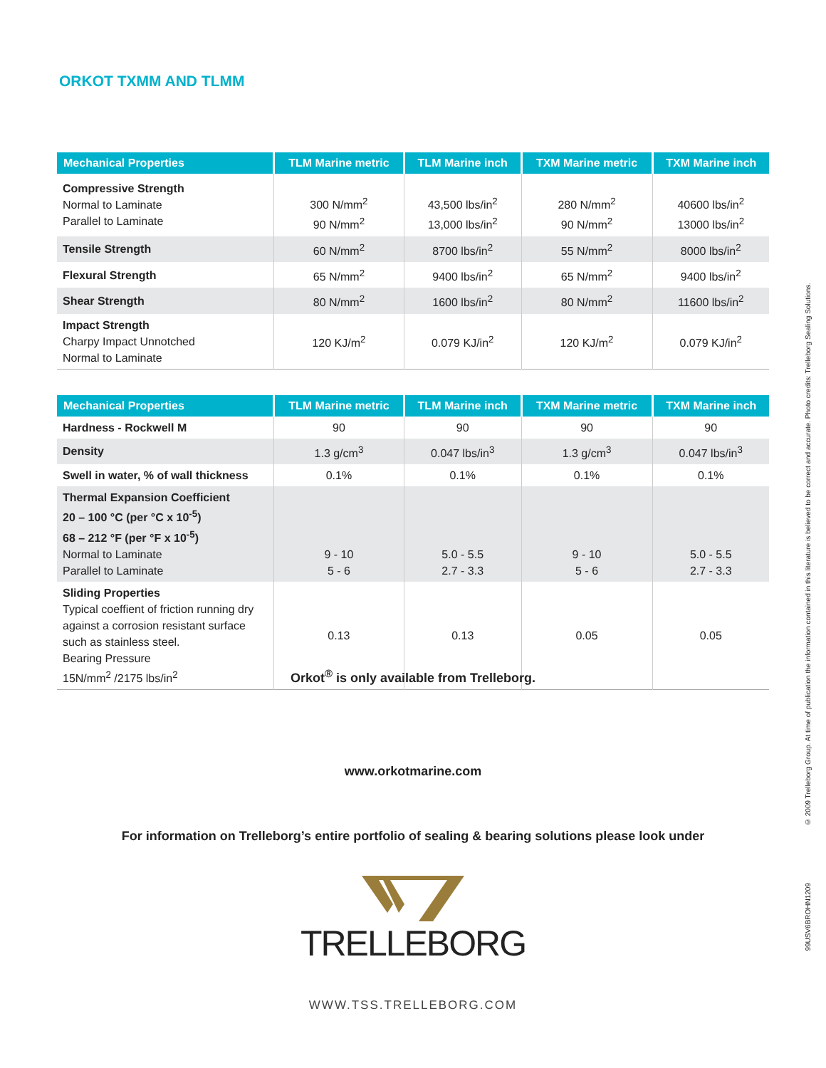ORKOT TXMM AND TLMM
| Mechanical Properties | TLM Marine metric | TLM Marine inch | TXM Marine metric | TXM Marine inch |
| --- | --- | --- | --- | --- |
| Compressive Strength Normal to Laminate Parallel to Laminate | 300 N/mm<sup>2</sup> 90 N/mm<sup>2</sup> | 43,500 lbs/in<sup>2</sup> 13,000 lbs/in<sup>2</sup> | 280 N/mm<sup>2</sup> 90 N/mm<sup>2</sup> | 40600 lbs/in<sup>2</sup> 13000 lbs/in<sup>2</sup> |
| Tensile Strength | 60 N/mm<sup>2</sup> | 8700 lbs/in<sup>2</sup> | 55 N/mm<sup>2</sup> | 8000 lbs/in<sup>2</sup> |
| Flexural Strength | 65 N/mm<sup>2</sup> | 9400 lbs/in<sup>2</sup> | 65 N/mm<sup>2</sup> | 9400 lbs/in<sup>2</sup> |
| Shear Strength | 80 N/mm<sup>2</sup> | 1600 lbs/in<sup>2</sup> | 80 N/mm<sup>2</sup> | 11600 lbs/in<sup>2</sup> |
| Impact Strength Charpy Impact Unnotched Normal to Laminate | 120 KJ/m<sup>2</sup> | 0.079 KJ/in<sup>2</sup> | 120 KJ/m<sup>2</sup> | 0.079 KJ/in<sup>2</sup> |
| Mechanical Properties | TLM Marine metric | TLM Marine inch | TXM Marine metric | TXM Marine inch |
| --- | --- | --- | --- | --- |
| Hardness - Rockwell M | 90 | 90 | 90 | 90 |
| Density | 1.3 g/cm<sup>3</sup> | 0.047 lbs/in<sup>3</sup> | 1.3 g/cm<sup>3</sup> | 0.047 lbs/in<sup>3</sup> |
| Swell in water, % of wall thickness | 0.1% | 0.1% | 0.1% | 0.1% |
| Thermal Expansion Coefficient 20 – 100 °C (per °C x 10<sup>-5</sup>) 68 – 212 °F (per °F x 10<sup>-5</sup>) Normal to Laminate Parallel to Laminate | 9 - 10 5 - 6 | 5.0 - 5.5 2.7 - 3.3 | 9 - 10 5 - 6 | 5.0 - 5.5 2.7 - 3.3 |
| Sliding Properties Typical coeffient of friction running dry against a corrosion resistant surface such as stainless steel. Bearing Pressure 15N/mm<sup>2</sup> /2175 lbs/in<sup>2</sup> | 0.13 | 0.13 | 0.05 | 0.05 |
Orkot<sup>®</sup> is only available from Trelleborg.
www.orkotmarine.com
For information on Trelleborg’s entire portfolio of sealing & bearing solutions please look under
TRELLEBORG
WWW.TSS.TRELLEBORG.COM
© 2009 Trelleborg Group. At time of publication the information contained in this literature is believed to be correct and accurate. Photo credits: Trelleborg Sealing Solutions.
99USV6BROHN1209